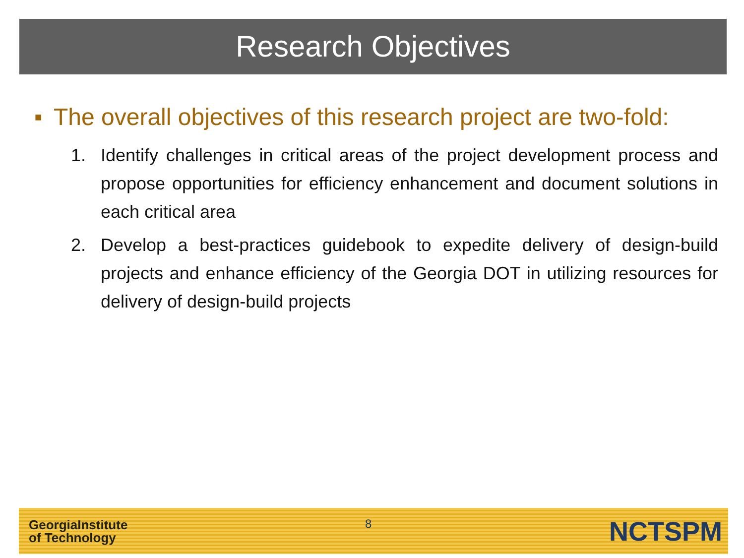Research Objectives
■ The overall objectives of this research project are two-fold:
1. Identify challenges in critical areas of the project development process and propose opportunities for efficiency enhancement and document solutions in each critical area
2. Develop a best-practices guidebook to expedite delivery of design-build projects and enhance efficiency of the Georgia DOT in utilizing resources for delivery of design-build projects
GeorgiaInstitute
of Technology
8
NCTSPM